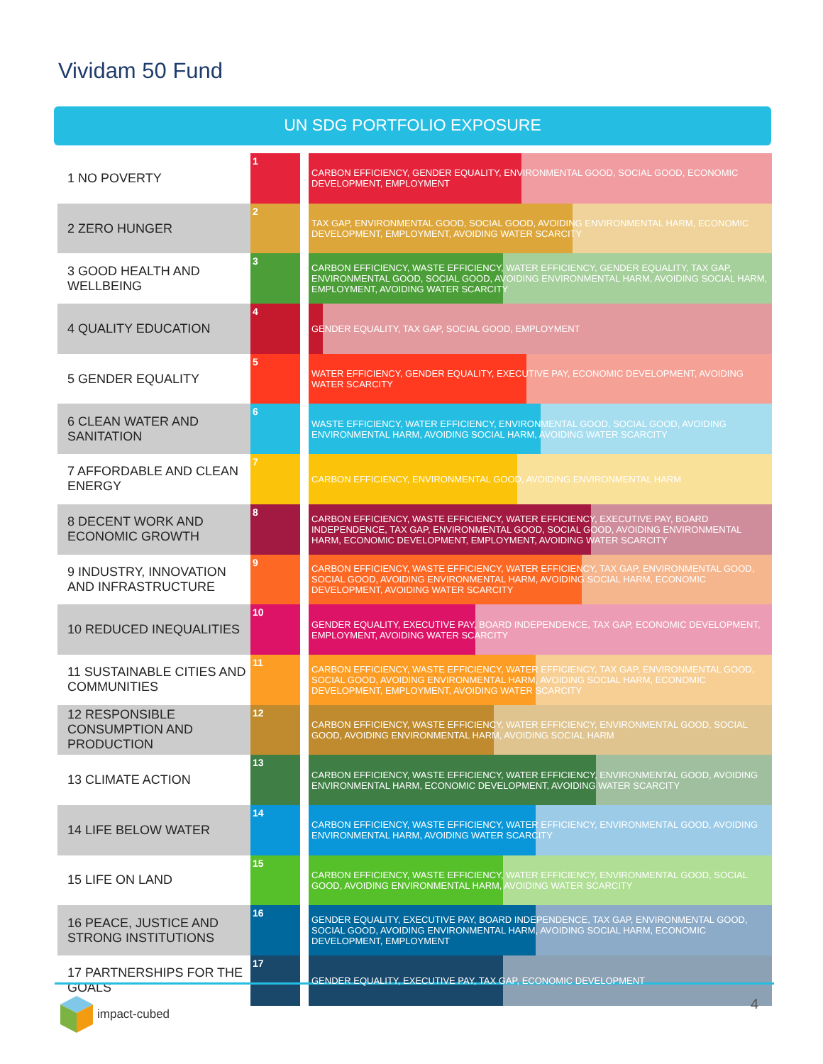Vividam 50 Fund
UN SDG PORTFOLIO EXPOSURE
| 1 NO POVERTY | 1 | | CARBON EFFICIENCY, GENDER EQUALITY, ENVIRONMENTAL GOOD, SOCIAL GOOD, ECONOMIC DEVELOPMENT, EMPLOYMENT |
| 2 ZERO HUNGER | 2 | | TAX GAP, ENVIRONMENTAL GOOD, SOCIAL GOOD, AVOIDING ENVIRONMENTAL HARM, ECONOMIC DEVELOPMENT, EMPLOYMENT, AVOIDING WATER SCARCITY |
| 3 GOOD HEALTH AND WELLBEING | 3 | | CARBON EFFICIENCY, WASTE EFFICIENCY, WATER EFFICIENCY, GENDER EQUALITY, TAX GAP, ENVIRONMENTAL GOOD, SOCIAL GOOD, AVOIDING ENVIRONMENTAL HARM, AVOIDING SOCIAL HARM, EMPLOYMENT, AVOIDING WATER SCARCITY |
| 4 QUALITY EDUCATION | 4 | | GENDER EQUALITY, TAX GAP, SOCIAL GOOD, EMPLOYMENT |
| 5 GENDER EQUALITY | 5 | | WATER EFFICIENCY, GENDER EQUALITY, EXECUTIVE PAY, ECONOMIC DEVELOPMENT, AVOIDING WATER SCARCITY |
| 6 CLEAN WATER AND SANITATION | 6 | | WASTE EFFICIENCY, WATER EFFICIENCY, ENVIRONMENTAL GOOD, SOCIAL GOOD, AVOIDING ENVIRONMENTAL HARM, AVOIDING SOCIAL HARM, AVOIDING WATER SCARCITY |
| 7 AFFORDABLE AND CLEAN ENERGY | 7 | | CARBON EFFICIENCY, ENVIRONMENTAL GOOD, AVOIDING ENVIRONMENTAL HARM |
| 8 DECENT WORK AND ECONOMIC GROWTH | 8 | | CARBON EFFICIENCY, WASTE EFFICIENCY, WATER EFFICIENCY, EXECUTIVE PAY, BOARD INDEPENDENCE, TAX GAP, ENVIRONMENTAL GOOD, SOCIAL GOOD, AVOIDING ENVIRONMENTAL HARM, ECONOMIC DEVELOPMENT, EMPLOYMENT, AVOIDING WATER SCARCITY |
| 9 INDUSTRY, INNOVATION AND INFRASTRUCTURE | 9 | | CARBON EFFICIENCY, WASTE EFFICIENCY, WATER EFFICIENCY, TAX GAP, ENVIRONMENTAL GOOD, SOCIAL GOOD, AVOIDING ENVIRONMENTAL HARM, AVOIDING SOCIAL HARM, ECONOMIC DEVELOPMENT, AVOIDING WATER SCARCITY |
| 10 REDUCED INEQUALITIES | 10 | | GENDER EQUALITY, EXECUTIVE PAY, BOARD INDEPENDENCE, TAX GAP, ECONOMIC DEVELOPMENT, EMPLOYMENT, AVOIDING WATER SCARCITY |
| 11 SUSTAINABLE CITIES AND COMMUNITIES | 11 | | CARBON EFFICIENCY, WASTE EFFICIENCY, WATER EFFICIENCY, TAX GAP, ENVIRONMENTAL GOOD, SOCIAL GOOD, AVOIDING ENVIRONMENTAL HARM, AVOIDING SOCIAL HARM, ECONOMIC DEVELOPMENT, EMPLOYMENT, AVOIDING WATER SCARCITY |
| 12 RESPONSIBLE CONSUMPTION AND PRODUCTION | 12 | | CARBON EFFICIENCY, WASTE EFFICIENCY, WATER EFFICIENCY, ENVIRONMENTAL GOOD, SOCIAL GOOD, AVOIDING ENVIRONMENTAL HARM, AVOIDING SOCIAL HARM |
| 13 CLIMATE ACTION | 13 | | CARBON EFFICIENCY, WASTE EFFICIENCY, WATER EFFICIENCY, ENVIRONMENTAL GOOD, AVOIDING ENVIRONMENTAL HARM, ECONOMIC DEVELOPMENT, AVOIDING WATER SCARCITY |
| 14 LIFE BELOW WATER | 14 | | CARBON EFFICIENCY, WASTE EFFICIENCY, WATER EFFICIENCY, ENVIRONMENTAL GOOD, AVOIDING ENVIRONMENTAL HARM, AVOIDING WATER SCARCITY |
| 15 LIFE ON LAND | 15 | | CARBON EFFICIENCY, WASTE EFFICIENCY, WATER EFFICIENCY, ENVIRONMENTAL GOOD, SOCIAL GOOD, AVOIDING ENVIRONMENTAL HARM, AVOIDING WATER SCARCITY |
| 16 PEACE, JUSTICE AND STRONG INSTITUTIONS | 16 | | GENDER EQUALITY, EXECUTIVE PAY, BOARD INDEPENDENCE, TAX GAP, ENVIRONMENTAL GOOD, SOCIAL GOOD, AVOIDING ENVIRONMENTAL HARM, AVOIDING SOCIAL HARM, ECONOMIC DEVELOPMENT, EMPLOYMENT |
| 17 PARTNERSHIPS FOR THE GOALS | 17 | | GENDER EQUALITY, EXECUTIVE PAY, TAX GAP, ECONOMIC DEVELOPMENT |
impact-cubed 4